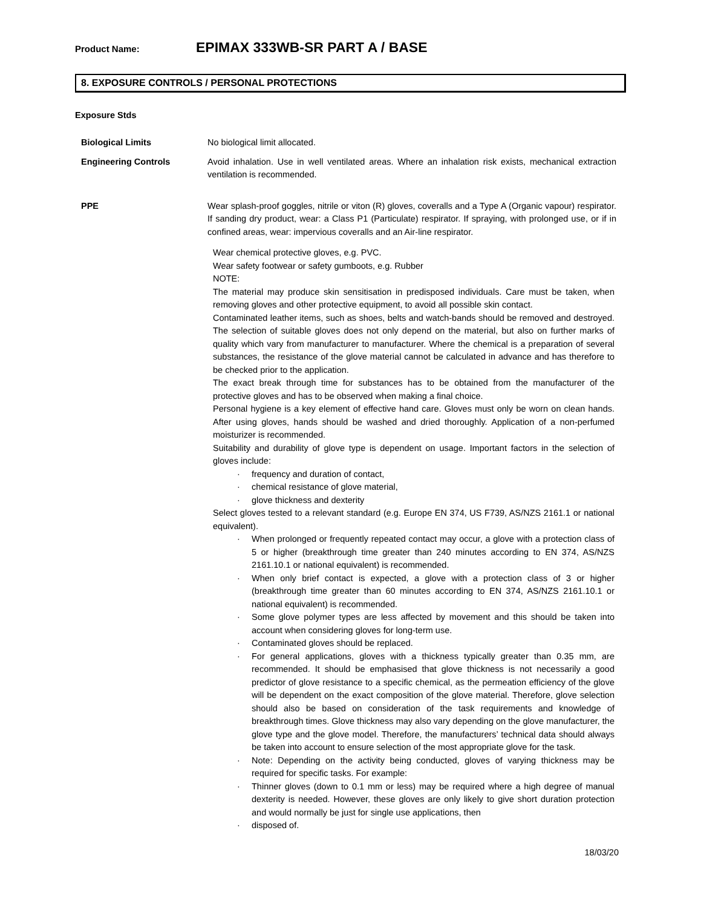Product Name: EPIMAX 333WB-SR PART A / BASE
8. EXPOSURE CONTROLS / PERSONAL PROTECTIONS
Exposure Stds
Biological Limits No biological limit allocated.
Engineering Controls Avoid inhalation. Use in well ventilated areas. Where an inhalation risk exists, mechanical extraction ventilation is recommended.
PPE Wear splash-proof goggles, nitrile or viton (R) gloves, coveralls and a Type A (Organic vapour) respirator. If sanding dry product, wear: a Class P1 (Particulate) respirator. If spraying, with prolonged use, or if in confined areas, wear: impervious coveralls and an Air-line respirator.
Wear chemical protective gloves, e.g. PVC.
Wear safety footwear or safety gumboots, e.g. Rubber
NOTE:
The material may produce skin sensitisation in predisposed individuals. Care must be taken, when removing gloves and other protective equipment, to avoid all possible skin contact.
Contaminated leather items, such as shoes, belts and watch-bands should be removed and destroyed. The selection of suitable gloves does not only depend on the material, but also on further marks of quality which vary from manufacturer to manufacturer. Where the chemical is a preparation of several substances, the resistance of the glove material cannot be calculated in advance and has therefore to be checked prior to the application.
The exact break through time for substances has to be obtained from the manufacturer of the protective gloves and has to be observed when making a final choice.
Personal hygiene is a key element of effective hand care. Gloves must only be worn on clean hands. After using gloves, hands should be washed and dried thoroughly. Application of a non-perfumed moisturizer is recommended.
Suitability and durability of glove type is dependent on usage. Important factors in the selection of gloves include:
· frequency and duration of contact,
· chemical resistance of glove material,
· glove thickness and dexterity
Select gloves tested to a relevant standard (e.g. Europe EN 374, US F739, AS/NZS 2161.1 or national equivalent).
· When prolonged or frequently repeated contact may occur, a glove with a protection class of 5 or higher (breakthrough time greater than 240 minutes according to EN 374, AS/NZS 2161.10.1 or national equivalent) is recommended.
· When only brief contact is expected, a glove with a protection class of 3 or higher (breakthrough time greater than 60 minutes according to EN 374, AS/NZS 2161.10.1 or national equivalent) is recommended.
· Some glove polymer types are less affected by movement and this should be taken into account when considering gloves for long-term use.
· Contaminated gloves should be replaced.
· For general applications, gloves with a thickness typically greater than 0.35 mm, are recommended. It should be emphasised that glove thickness is not necessarily a good predictor of glove resistance to a specific chemical, as the permeation efficiency of the glove will be dependent on the exact composition of the glove material. Therefore, glove selection should also be based on consideration of the task requirements and knowledge of breakthrough times. Glove thickness may also vary depending on the glove manufacturer, the glove type and the glove model. Therefore, the manufacturers’ technical data should always be taken into account to ensure selection of the most appropriate glove for the task.
· Note: Depending on the activity being conducted, gloves of varying thickness may be required for specific tasks. For example:
· Thinner gloves (down to 0.1 mm or less) may be required where a high degree of manual dexterity is needed. However, these gloves are only likely to give short duration protection and would normally be just for single use applications, then
· disposed of.
18/03/20